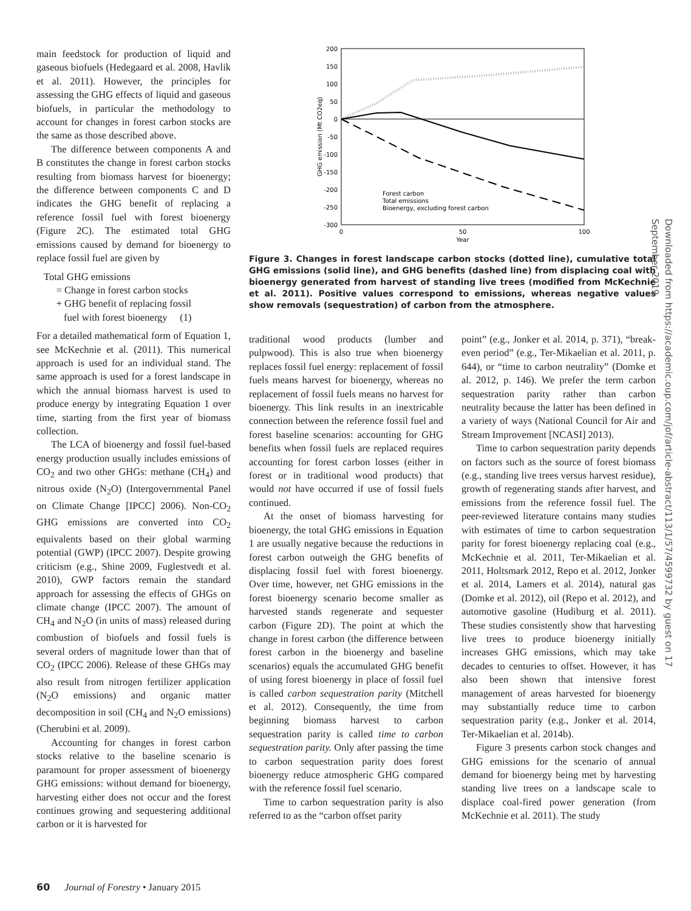main feedstock for production of liquid and gaseous biofuels (Hedegaard et al. 2008, Havlik et al. 2011). However, the principles for assessing the GHG effects of liquid and gaseous biofuels, in particular the methodology to account for changes in forest carbon stocks are the same as those described above.
The difference between components A and B constitutes the change in forest carbon stocks resulting from biomass harvest for bioenergy; the difference between components C and D indicates the GHG benefit of replacing a reference fossil fuel with forest bioenergy (Figure 2C). The estimated total GHG emissions caused by demand for bioenergy to replace fossil fuel are given by
Total GHG emissions
= Change in forest carbon stocks
+ GHG benefit of replacing fossil
fuel with forest bioenergy (1)
For a detailed mathematical form of Equation 1, see McKechnie et al. (2011). This numerical approach is used for an individual stand. The same approach is used for a forest landscape in which the annual biomass harvest is used to produce energy by integrating Equation 1 over time, starting from the first year of biomass collection.
The LCA of bioenergy and fossil fuel-based energy production usually includes emissions of CO<sub>2</sub> and two other GHGs: methane (CH<sub>4</sub>) and nitrous oxide (N<sub>2</sub>O) (Intergovernmental Panel on Climate Change [IPCC] 2006). Non-CO<sub>2</sub> GHG emissions are converted into CO<sub>2</sub> equivalents based on their global warming potential (GWP) (IPCC 2007). Despite growing criticism (e.g., Shine 2009, Fuglestvedt et al. 2010), GWP factors remain the standard approach for assessing the effects of GHGs on climate change (IPCC 2007). The amount of CH<sub>4</sub> and N<sub>2</sub>O (in units of mass) released during combustion of biofuels and fossil fuels is several orders of magnitude lower than that of CO<sub>2</sub> (IPCC 2006). Release of these GHGs may also result from nitrogen fertilizer application (N<sub>2</sub>O emissions) and organic matter decomposition in soil (CH<sub>4</sub> and N<sub>2</sub>O emissions) (Cherubini et al. 2009).
Accounting for changes in forest carbon stocks relative to the baseline scenario is paramount for proper assessment of bioenergy GHG emissions: without demand for bioenergy, harvesting either does not occur and the forest continues growing and sequestering additional carbon or it is harvested for
200
150
100
50
0
-50
-100
-150
-200
-250
-300
0
50
100
Year
GHG emission (Mt CO2eq)
Forest carbon
Total emissions
Bioenergy, excluding forest carbon
Figure 3. Changes in forest landscape carbon stocks (dotted line), cumulative total GHG emissions (solid line), and GHG benefits (dashed line) from displacing coal with bioenergy generated from harvest of standing live trees (modified from McKechnie et al. 2011). Positive values correspond to emissions, whereas negative values show removals (sequestration) of carbon from the atmosphere.
traditional wood products (lumber and pulpwood). This is also true when bioenergy replaces fossil fuel energy: replacement of fossil fuels means harvest for bioenergy, whereas no replacement of fossil fuels means no harvest for bioenergy. This link results in an inextricable connection between the reference fossil fuel and forest baseline scenarios: accounting for GHG benefits when fossil fuels are replaced requires accounting for forest carbon losses (either in forest or in traditional wood products) that would not have occurred if use of fossil fuels continued.
At the onset of biomass harvesting for bioenergy, the total GHG emissions in Equation 1 are usually negative because the reductions in forest carbon outweigh the GHG benefits of displacing fossil fuel with forest bioenergy. Over time, however, net GHG emissions in the forest bioenergy scenario become smaller as harvested stands regenerate and sequester carbon (Figure 2D). The point at which the change in forest carbon (the difference between forest carbon in the bioenergy and baseline scenarios) equals the accumulated GHG benefit of using forest bioenergy in place of fossil fuel is called carbon sequestration parity (Mitchell et al. 2012). Consequently, the time from beginning biomass harvest to carbon sequestration parity is called time to carbon sequestration parity. Only after passing the time to carbon sequestration parity does forest bioenergy reduce atmospheric GHG compared with the reference fossil fuel scenario.
Time to carbon sequestration parity is also referred to as the “carbon offset parity
point” (e.g., Jonker et al. 2014, p. 371), “break-even period” (e.g., Ter-Mikaelian et al. 2011, p. 644), or “time to carbon neutrality” (Domke et al. 2012, p. 146). We prefer the term carbon sequestration parity rather than carbon neutrality because the latter has been defined in a variety of ways (National Council for Air and Stream Improvement [NCASI] 2013).
Time to carbon sequestration parity depends on factors such as the source of forest biomass (e.g., standing live trees versus harvest residue), growth of regenerating stands after harvest, and emissions from the reference fossil fuel. The peer-reviewed literature contains many studies with estimates of time to carbon sequestration parity for forest bioenergy replacing coal (e.g., McKechnie et al. 2011, Ter-Mikaelian et al. 2011, Holtsmark 2012, Repo et al. 2012, Jonker et al. 2014, Lamers et al. 2014), natural gas (Domke et al. 2012), oil (Repo et al. 2012), and automotive gasoline (Hudiburg et al. 2011). These studies consistently show that harvesting live trees to produce bioenergy initially increases GHG emissions, which may take decades to centuries to offset. However, it has also been shown that intensive forest management of areas harvested for bioenergy may substantially reduce time to carbon sequestration parity (e.g., Jonker et al. 2014, Ter-Mikaelian et al. 2014b).
Figure 3 presents carbon stock changes and GHG emissions for the scenario of annual demand for bioenergy being met by harvesting standing live trees on a landscape scale to displace coal-fired power generation (from McKechnie et al. 2011). The study
Downloaded from https://academic.oup.com/jof/article-abstract/113/1/57/4599732 by guest on 17 September 2019
60 Journal of Forestry • January 2015